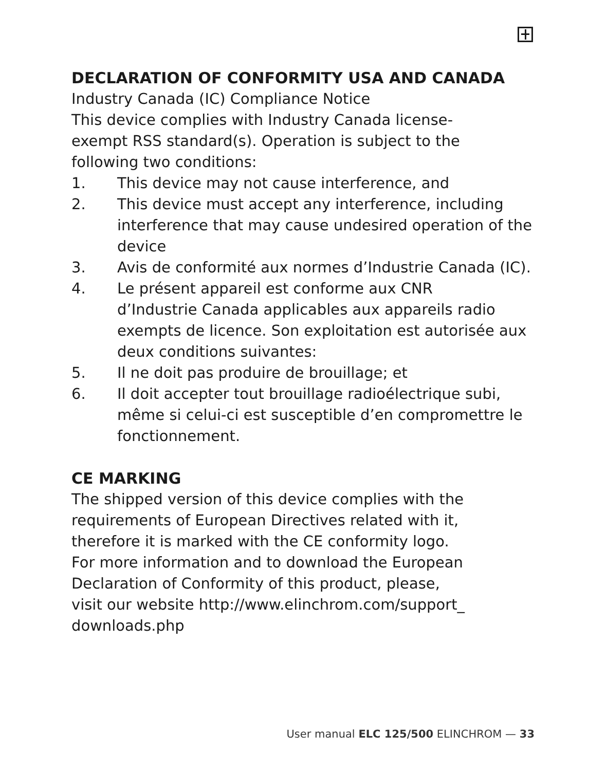DECLARATION OF CONFORMITY USA AND CANADA
Industry Canada (IC) Compliance Notice
This device complies with Industry Canada license-
exempt RSS standard(s). Operation is subject to the
following two conditions:
1. This device may not cause interference, and
2. This device must accept any interference, including interference that may cause undesired operation of the device
3. Avis de conformité aux normes d’Industrie Canada (IC).
4. Le présent appareil est conforme aux CNR
d’Industrie Canada applicables aux appareils radio exempts de licence. Son exploitation est autorisée aux deux conditions suivantes:
5. Il ne doit pas produire de brouillage; et
6. Il doit accepter tout brouillage radioélectrique subi, même si celui-ci est susceptible d’en compromettre le fonctionnement.
CE MARKING
The shipped version of this device complies with the
requirements of European Directives related with it,
therefore it is marked with the CE conformity logo.
For more information and to download the European
Declaration of Conformity of this product, please,
visit our website http://www.elinchrom.com/support_
downloads.php
User manual ELC 125/500 ELINCHROM — 33